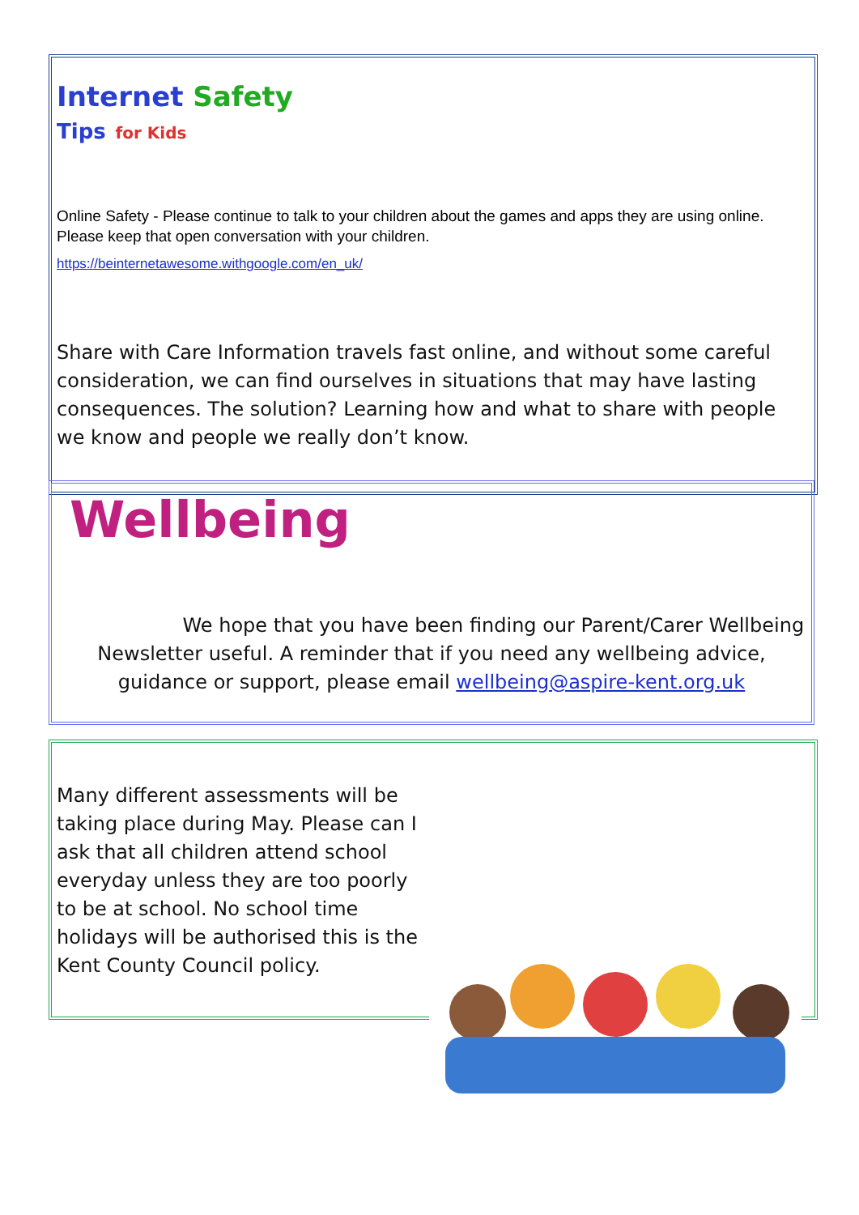Internet Safety
Tips for Kids
Online Safety - Please continue to talk to your children about the games and apps they are using online. Please keep that open conversation with your children.
https://beinternetawesome.withgoogle.com/en_uk/
Share with Care Information travels fast online, and without some careful consideration, we can find ourselves in situations that may have lasting consequences. The solution? Learning how and what to share with people we know and people we really don’t know.
Wellbeing
We hope that you have been finding our Parent/Carer Wellbeing Newsletter useful. A reminder that if you need any wellbeing advice, guidance or support, please email wellbeing@aspire-kent.org.uk
Many different assessments will be taking place during May. Please can I ask that all children attend school everyday unless they are too poorly to be at school. No school time holidays will be authorised this is the Kent County Council policy.